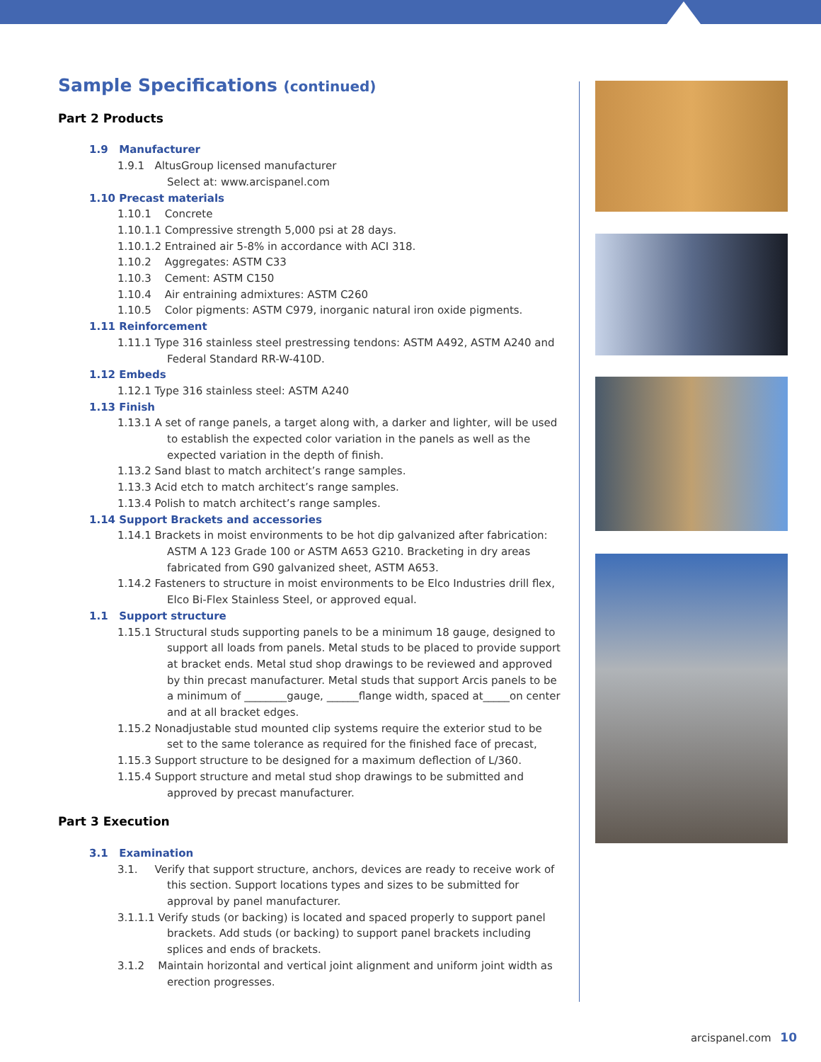Sample Specifications (continued)
Part 2 Products
1.9 Manufacturer
1.9.1 AltusGroup licensed manufacturer
Select at: www.arcispanel.com
1.10 Precast materials
1.10.1 Concrete
1.10.1.1 Compressive strength 5,000 psi at 28 days.
1.10.1.2 Entrained air 5-8% in accordance with ACI 318.
1.10.2 Aggregates: ASTM C33
1.10.3 Cement: ASTM C150
1.10.4 Air entraining admixtures: ASTM C260
1.10.5 Color pigments: ASTM C979, inorganic natural iron oxide pigments.
1.11 Reinforcement
1.11.1 Type 316 stainless steel prestressing tendons: ASTM A492, ASTM A240 and Federal Standard RR-W-410D.
1.12 Embeds
1.12.1 Type 316 stainless steel: ASTM A240
1.13 Finish
1.13.1 A set of range panels, a target along with, a darker and lighter, will be used to establish the expected color variation in the panels as well as the expected variation in the depth of finish.
1.13.2 Sand blast to match architect’s range samples.
1.13.3 Acid etch to match architect’s range samples.
1.13.4 Polish to match architect’s range samples.
1.14 Support Brackets and accessories
1.14.1 Brackets in moist environments to be hot dip galvanized after fabrication: ASTM A 123 Grade 100 or ASTM A653 G210. Bracketing in dry areas fabricated from G90 galvanized sheet, ASTM A653.
1.14.2 Fasteners to structure in moist environments to be Elco Industries drill flex, Elco Bi-Flex Stainless Steel, or approved equal.
1.1 Support structure
1.15.1 Structural studs supporting panels to be a minimum 18 gauge, designed to support all loads from panels. Metal studs to be placed to provide support at bracket ends. Metal stud shop drawings to be reviewed and approved by thin precast manufacturer. Metal studs that support Arcis panels to be a minimum of ________gauge, ______flange width, spaced at_____on center and at all bracket edges.
1.15.2 Nonadjustable stud mounted clip systems require the exterior stud to be set to the same tolerance as required for the finished face of precast,
1.15.3 Support structure to be designed for a maximum deflection of L/360.
1.15.4 Support structure and metal stud shop drawings to be submitted and approved by precast manufacturer.
Part 3 Execution
3.1 Examination
3.1. Verify that support structure, anchors, devices are ready to receive work of this section. Support locations types and sizes to be submitted for approval by panel manufacturer.
3.1.1.1 Verify studs (or backing) is located and spaced properly to support panel brackets. Add studs (or backing) to support panel brackets including splices and ends of brackets.
3.1.2 Maintain horizontal and vertical joint alignment and uniform joint width as erection progresses.
arcispanel.com 10